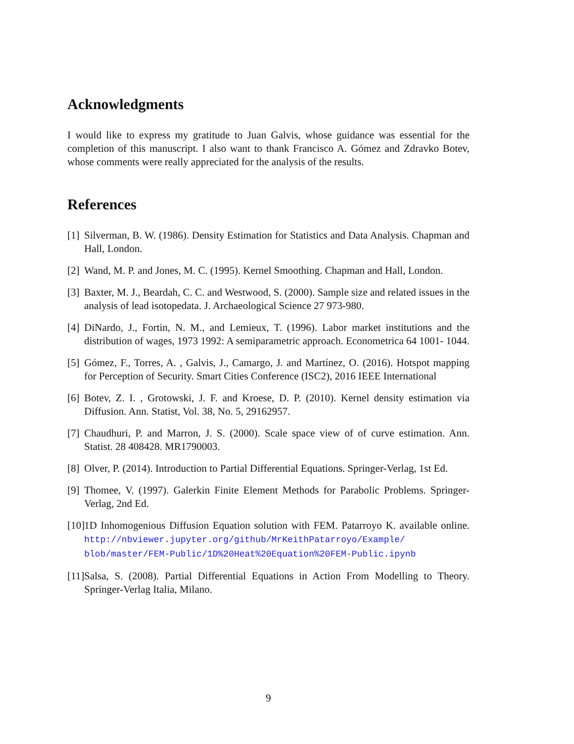Acknowledgments
I would like to express my gratitude to Juan Galvis, whose guidance was essential for the completion of this manuscript. I also want to thank Francisco A. Gómez and Zdravko Botev, whose comments were really appreciated for the analysis of the results.
References
[1] Silverman, B. W. (1986). Density Estimation for Statistics and Data Analysis. Chapman and Hall, London.
[2] Wand, M. P. and Jones, M. C. (1995). Kernel Smoothing. Chapman and Hall, London.
[3] Baxter, M. J., Beardah, C. C. and Westwood, S. (2000). Sample size and related issues in the analysis of lead isotopedata. J. Archaeological Science 27 973-980.
[4] DiNardo, J., Fortin, N. M., and Lemieux, T. (1996). Labor market institutions and the distribution of wages, 1973 1992: A semiparametric approach. Econometrica 64 1001- 1044.
[5] Gómez, F., Torres, A. , Galvis, J., Camargo, J. and Martínez, O. (2016). Hotspot mapping for Perception of Security. Smart Cities Conference (ISC2), 2016 IEEE International
[6] Botev, Z. I. , Grotowski, J. F. and Kroese, D. P. (2010). Kernel density estimation via Diffusion. Ann. Statist, Vol. 38, No. 5, 29162957.
[7] Chaudhuri, P. and Marron, J. S. (2000). Scale space view of of curve estimation. Ann. Statist. 28 408428. MR1790003.
[8] Olver, P. (2014). Introduction to Partial Differential Equations. Springer-Verlag, 1st Ed.
[9] Thomee, V. (1997). Galerkin Finite Element Methods for Parabolic Problems. Springer-Verlag, 2nd Ed.
[10] 1D Inhomogenious Diffusion Equation solution with FEM. Patarroyo K. available online. http://nbviewer.jupyter.org/github/MrKeithPatarroyo/Example/ blob/master/FEM-Public/1D%20Heat%20Equation%20FEM-Public.ipynb
[11] Salsa, S. (2008). Partial Differential Equations in Action From Modelling to Theory. Springer-Verlag Italia, Milano.
9